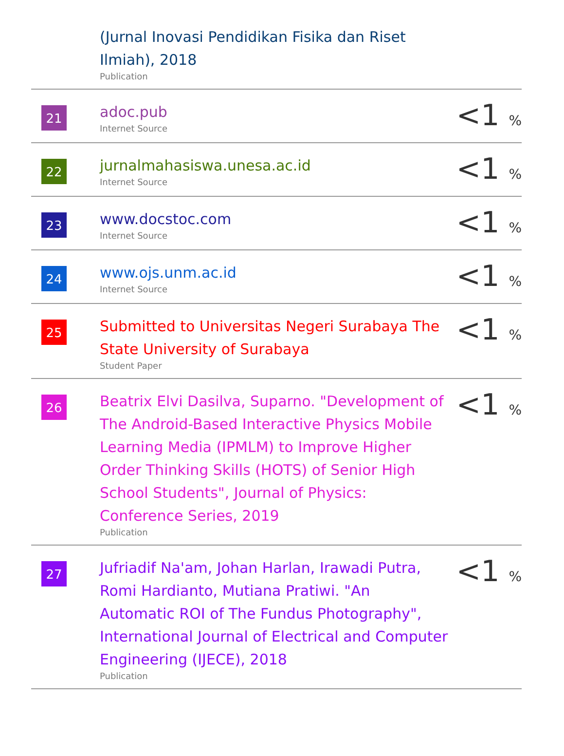| | (Jurnal Inovasi Pendidikan Fisika dan Riset Ilmiah), 2018 Publication | |
| 21 | adoc.pub Internet Source | <1 % |
| 22 | jurnalmahasiswa.unesa.ac.id Internet Source | <1 % |
| 23 | www.docstoc.com Internet Source | <1 % |
| 24 | www.ojs.unm.ac.id Internet Source | <1 % |
| 25 | Submitted to Universitas Negeri Surabaya The State University of Surabaya Student Paper | <1 % |
| 26 | Beatrix Elvi Dasilva, Suparno. "Development of The Android-Based Interactive Physics Mobile Learning Media (IPMLM) to Improve Higher Order Thinking Skills (HOTS) of Senior High School Students", Journal of Physics: Conference Series, 2019 Publication | <1 % |
| 27 | Jufriadif Na'am, Johan Harlan, Irawadi Putra, Romi Hardianto, Mutiana Pratiwi. "An Automatic ROI of The Fundus Photography", International Journal of Electrical and Computer Engineering (IJECE), 2018 Publication | <1 % |